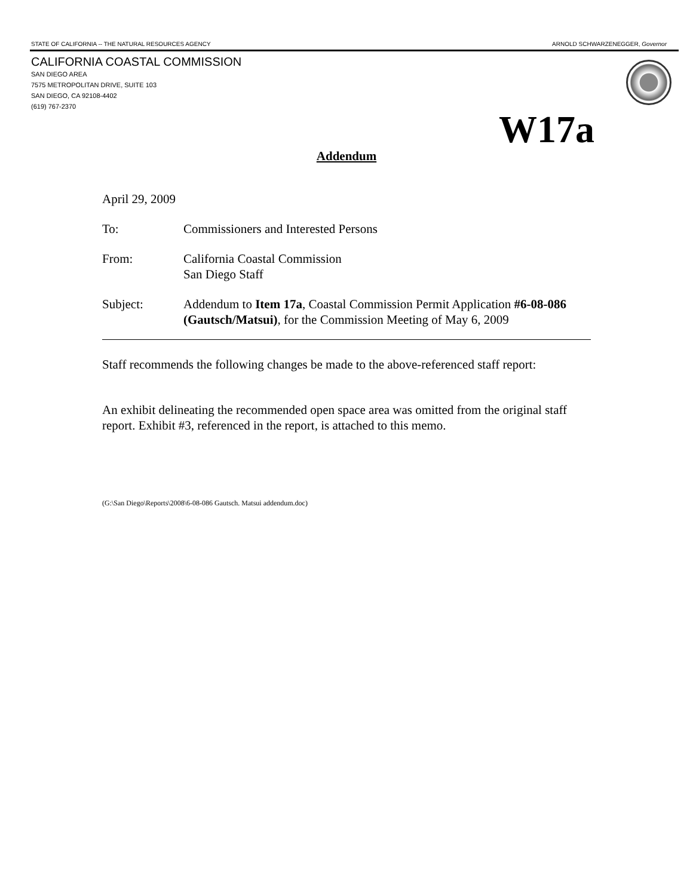STATE OF CALIFORNIA -- THE NATURAL RESOURCES AGENCY ARNOLD SCHWARZENEGGER, Governor
CALIFORNIA COASTAL COMMISSION
SAN DIEGO AREA
7575 METROPOLITAN DRIVE, SUITE 103
SAN DIEGO, CA 92108-4402
(619) 767-2370
W17a
Addendum
April 29, 2009
To: Commissioners and Interested Persons
From: California Coastal Commission
San Diego Staff
Subject: Addendum to Item 17a, Coastal Commission Permit Application #6-08-086 (Gautsch/Matsui), for the Commission Meeting of May 6, 2009
Staff recommends the following changes be made to the above-referenced staff report:
An exhibit delineating the recommended open space area was omitted from the original staff report. Exhibit #3, referenced in the report, is attached to this memo.
(G:\San Diego\Reports\2008\6-08-086 Gautsch. Matsui addendum.doc)